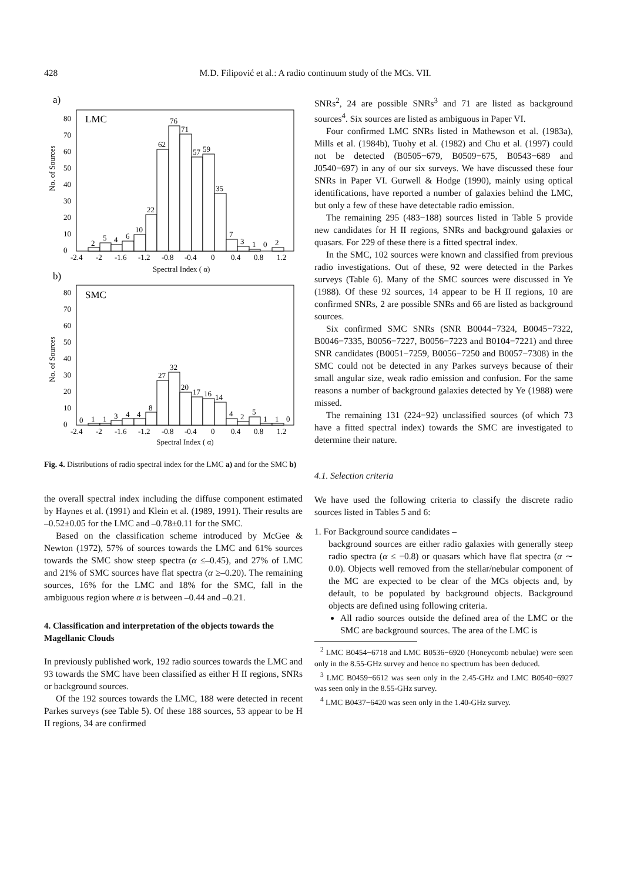428 M.D. Filipović et al.: A radio continuum study of the MCs. VII.
a)
LMC
No. of Sources
0
10
20
30
40
50
60
70
80
2
5
4
6
10
22
62
76
71
57
59
35
7
3
1
0
2
-2.4
-2
-1.6
-1.2
-0.8
-0.4
0
0.4
0.8
1.2
Spectral Index ( α)
b)
SMC
No. of Sources
0
10
20
30
40
50
60
70
80
0
1
1
3
4
4
8
27
32
20
17
16
14
4
2
5
1
1
0
-2.4
-2
-1.6
-1.2
-0.8
-0.4
0
0.4
0.8
1.2
Spectral Index ( α)
Fig. 4. Distributions of radio spectral index for the LMC a) and for the SMC b)
the overall spectral index including the diffuse component estimated by Haynes et al. (1991) and Klein et al. (1989, 1991). Their results are –0.52±0.05 for the LMC and –0.78±0.11 for the SMC.
Based on the classification scheme introduced by McGee & Newton (1972), 57% of sources towards the LMC and 61% sources towards the SMC show steep spectra (α ≤–0.45), and 27% of LMC and 21% of SMC sources have flat spectra (α ≥–0.20). The remaining sources, 16% for the LMC and 18% for the SMC, fall in the ambiguous region where α is between –0.44 and –0.21.
4. Classification and interpretation of the objects towards the Magellanic Clouds
In previously published work, 192 radio sources towards the LMC and 93 towards the SMC have been classified as either H II regions, SNRs or background sources.
Of the 192 sources towards the LMC, 188 were detected in recent Parkes surveys (see Table 5). Of these 188 sources, 53 appear to be H II regions, 34 are confirmed
SNRs<sup>2</sup>, 24 are possible SNRs<sup>3</sup> and 71 are listed as background sources<sup>4</sup>. Six sources are listed as ambiguous in Paper VI.
Four confirmed LMC SNRs listed in Mathewson et al. (1983a), Mills et al. (1984b), Tuohy et al. (1982) and Chu et al. (1997) could not be detected (B0505−679, B0509−675, B0543−689 and J0540−697) in any of our six surveys. We have discussed these four SNRs in Paper VI. Gurwell & Hodge (1990), mainly using optical identifications, have reported a number of galaxies behind the LMC, but only a few of these have detectable radio emission.
The remaining 295 (483−188) sources listed in Table 5 provide new candidates for H II regions, SNRs and background galaxies or quasars. For 229 of these there is a fitted spectral index.
In the SMC, 102 sources were known and classified from previous radio investigations. Out of these, 92 were detected in the Parkes surveys (Table 6). Many of the SMC sources were discussed in Ye (1988). Of these 92 sources, 14 appear to be H II regions, 10 are confirmed SNRs, 2 are possible SNRs and 66 are listed as background sources.
Six confirmed SMC SNRs (SNR B0044−7324, B0045−7322, B0046−7335, B0056−7227, B0056−7223 and B0104−7221) and three SNR candidates (B0051−7259, B0056−7250 and B0057−7308) in the SMC could not be detected in any Parkes surveys because of their small angular size, weak radio emission and confusion. For the same reasons a number of background galaxies detected by Ye (1988) were missed.
The remaining 131 (224−92) unclassified sources (of which 73 have a fitted spectral index) towards the SMC are investigated to determine their nature.
4.1. Selection criteria
We have used the following criteria to classify the discrete radio sources listed in Tables 5 and 6:
1. For Background source candidates –
background sources are either radio galaxies with generally steep radio spectra (α ≤ −0.8) or quasars which have flat spectra (α ∼ 0.0). Objects well removed from the stellar/nebular component of the MC are expected to be clear of the MCs objects and, by default, to be populated by background objects. Background objects are defined using following criteria.
All radio sources outside the defined area of the LMC or the SMC are background sources. The area of the LMC is
<sup>2</sup> LMC B0454−6718 and LMC B0536−6920 (Honeycomb nebulae) were seen only in the 8.55-GHz survey and hence no spectrum has been deduced.
<sup>3</sup> LMC B0459−6612 was seen only in the 2.45-GHz and LMC B0540−6927 was seen only in the 8.55-GHz survey.
<sup>4</sup> LMC B0437−6420 was seen only in the 1.40-GHz survey.